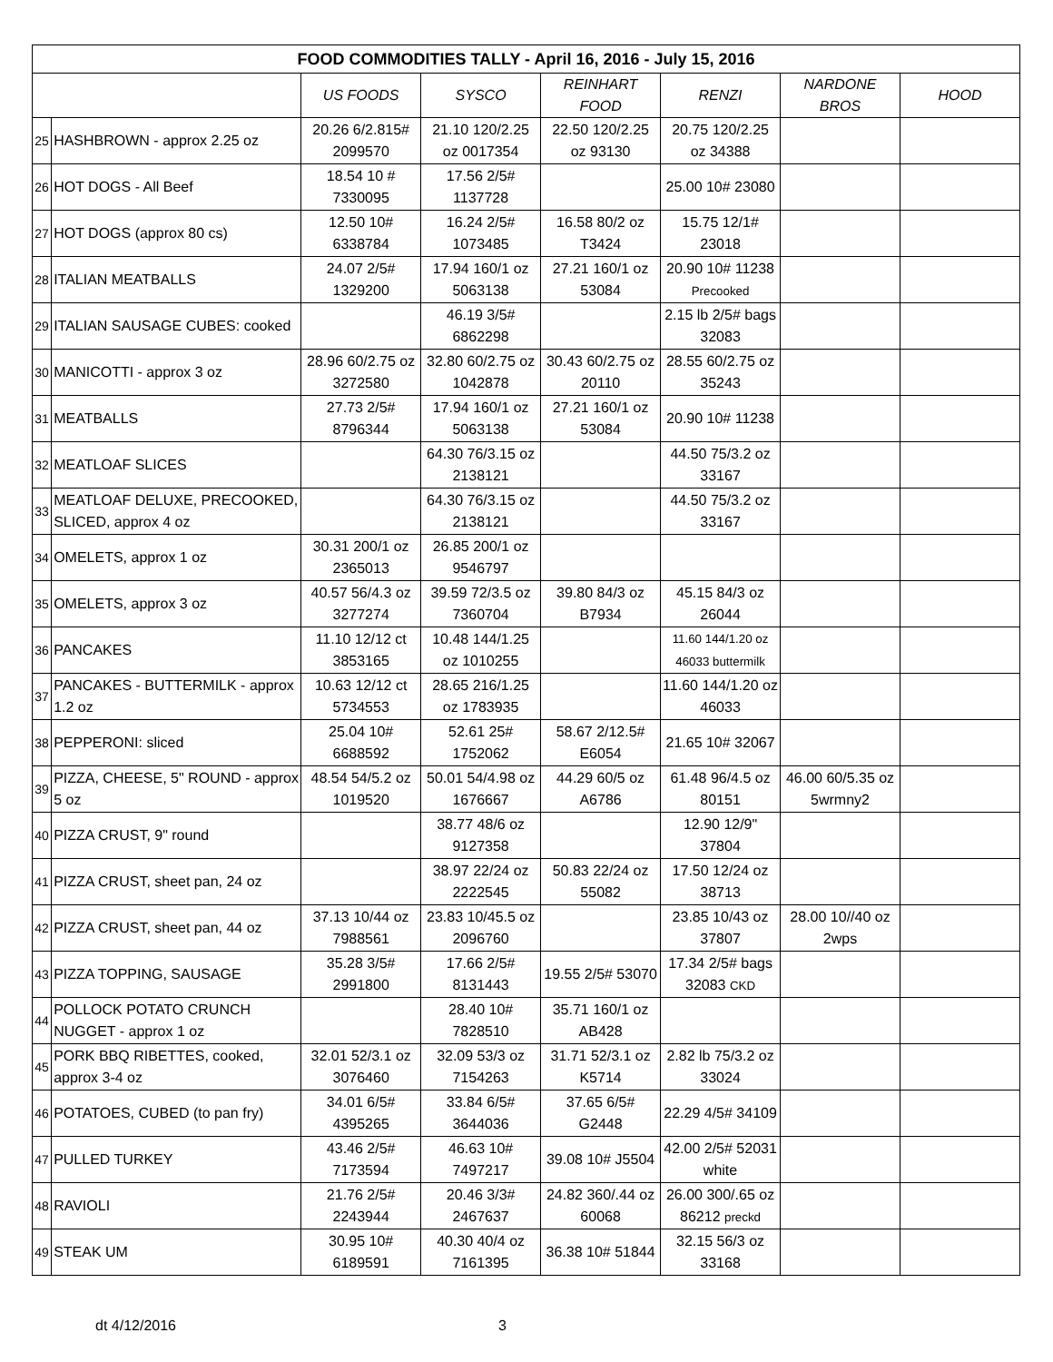| FOOD COMMODITIES TALLY - April 16, 2016 - July 15, 2016 | | | | | | | |
| --- | --- | --- | --- | --- | --- | --- | --- |
| | | US FOODS | SYSCO | REINHART FOOD | RENZI | NARDONE BROS | HOOD |
| 25 | HASHBROWN - approx 2.25 oz | 20.26 6/2.815# 2099570 | 21.10 120/2.25 oz 0017354 | 22.50 120/2.25 oz 93130 | 20.75 120/2.25 oz 34388 | | |
| 26 | HOT DOGS - All Beef | 18.54 10 # 7330095 | 17.56 2/5# 1137728 | | 25.00 10# 23080 | | |
| 27 | HOT DOGS (approx 80 cs) | 12.50 10# 6338784 | 16.24 2/5# 1073485 | 16.58 80/2 oz T3424 | 15.75 12/1# 23018 | | |
| 28 | ITALIAN MEATBALLS | 24.07 2/5# 1329200 | 17.94 160/1 oz 5063138 | 27.21 160/1 oz 53084 | 20.90 10# 11238 Precooked | | |
| 29 | ITALIAN SAUSAGE CUBES: cooked | | 46.19 3/5# 6862298 | | 2.15 lb 2/5# bags 32083 | | |
| 30 | MANICOTTI - approx 3 oz | 28.96 60/2.75 oz 3272580 | 32.80 60/2.75 oz 1042878 | 30.43 60/2.75 oz 20110 | 28.55 60/2.75 oz 35243 | | |
| 31 | MEATBALLS | 27.73 2/5# 8796344 | 17.94 160/1 oz 5063138 | 27.21 160/1 oz 53084 | 20.90 10# 11238 | | |
| 32 | MEATLOAF SLICES | | 64.30 76/3.15 oz 2138121 | | 44.50 75/3.2 oz 33167 | | |
| 33 | MEATLOAF DELUXE, PRECOOKED, SLICED, approx 4 oz | | 64.30 76/3.15 oz 2138121 | | 44.50 75/3.2 oz 33167 | | |
| 34 | OMELETS, approx 1 oz | 30.31 200/1 oz 2365013 | 26.85 200/1 oz 9546797 | | | | |
| 35 | OMELETS, approx 3 oz | 40.57 56/4.3 oz 3277274 | 39.59 72/3.5 oz 7360704 | 39.80 84/3 oz B7934 | 45.15 84/3 oz 26044 | | |
| 36 | PANCAKES | 11.10 12/12 ct 3853165 | 10.48 144/1.25 oz 1010255 | | 11.60 144/1.20 oz 46033 buttermilk | | |
| 37 | PANCAKES - BUTTERMILK - approx 1.2 oz | 10.63 12/12 ct 5734553 | 28.65 216/1.25 oz 1783935 | | 11.60 144/1.20 oz 46033 | | |
| 38 | PEPPERONI: sliced | 25.04 10# 6688592 | 52.61 25# 1752062 | 58.67 2/12.5# E6054 | 21.65 10# 32067 | | |
| 39 | PIZZA, CHEESE, 5" ROUND - approx 5 oz | 48.54 54/5.2 oz 1019520 | 50.01 54/4.98 oz 1676667 | 44.29 60/5 oz A6786 | 61.48 96/4.5 oz 80151 | 46.00 60/5.35 oz 5wrmny2 | |
| 40 | PIZZA CRUST, 9" round | | 38.77 48/6 oz 9127358 | | 12.90 12/9" 37804 | | |
| 41 | PIZZA CRUST, sheet pan, 24 oz | | 38.97 22/24 oz 2222545 | 50.83 22/24 oz 55082 | 17.50 12/24 oz 38713 | | |
| 42 | PIZZA CRUST, sheet pan, 44 oz | 37.13 10/44 oz 7988561 | 23.83 10/45.5 oz 2096760 | | 23.85 10/43 oz 37807 | 28.00 10//40 oz 2wps | |
| 43 | PIZZA TOPPING, SAUSAGE | 35.28 3/5# 2991800 | 17.66 2/5# 8131443 | 19.55 2/5# 53070 | 17.34 2/5# bags 32083 CKD | | |
| 44 | POLLOCK POTATO CRUNCH NUGGET - approx 1 oz | | 28.40 10# 7828510 | 35.71 160/1 oz AB428 | | | |
| 45 | PORK BBQ RIBETTES, cooked, approx 3-4 oz | 32.01 52/3.1 oz 3076460 | 32.09 53/3 oz 7154263 | 31.71 52/3.1 oz K5714 | 2.82 lb 75/3.2 oz 33024 | | |
| 46 | POTATOES, CUBED (to pan fry) | 34.01 6/5# 4395265 | 33.84 6/5# 3644036 | 37.65 6/5# G2448 | 22.29 4/5# 34109 | | |
| 47 | PULLED TURKEY | 43.46 2/5# 7173594 | 46.63 10# 7497217 | 39.08 10# J5504 | 42.00 2/5# 52031 white | | |
| 48 | RAVIOLI | 21.76 2/5# 2243944 | 20.46 3/3# 2467637 | 24.82 360/.44 oz 60068 | 26.00 300/.65 oz 86212 preckd | | |
| 49 | STEAK UM | 30.95 10# 6189591 | 40.30 40/4 oz 7161395 | 36.38 10# 51844 | 32.15 56/3 oz 33168 | | |
dt 4/12/2016 3